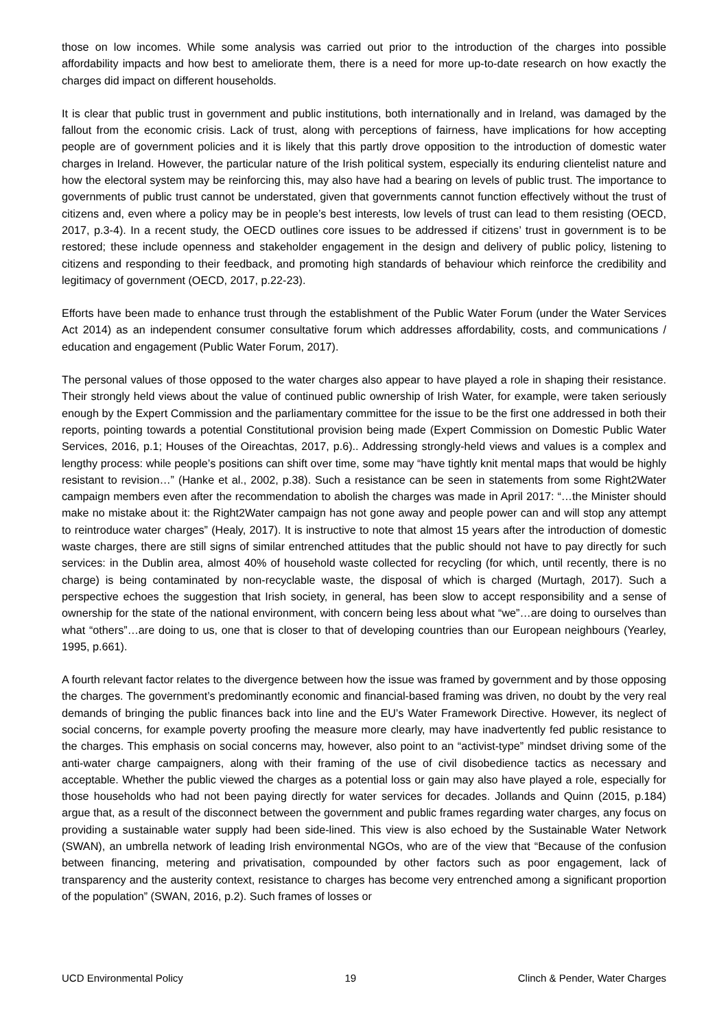those on low incomes. While some analysis was carried out prior to the introduction of the charges into possible affordability impacts and how best to ameliorate them, there is a need for more up-to-date research on how exactly the charges did impact on different households.
It is clear that public trust in government and public institutions, both internationally and in Ireland, was damaged by the fallout from the economic crisis. Lack of trust, along with perceptions of fairness, have implications for how accepting people are of government policies and it is likely that this partly drove opposition to the introduction of domestic water charges in Ireland. However, the particular nature of the Irish political system, especially its enduring clientelist nature and how the electoral system may be reinforcing this, may also have had a bearing on levels of public trust. The importance to governments of public trust cannot be understated, given that governments cannot function effectively without the trust of citizens and, even where a policy may be in people’s best interests, low levels of trust can lead to them resisting (OECD, 2017, p.3-4). In a recent study, the OECD outlines core issues to be addressed if citizens’ trust in government is to be restored; these include openness and stakeholder engagement in the design and delivery of public policy, listening to citizens and responding to their feedback, and promoting high standards of behaviour which reinforce the credibility and legitimacy of government (OECD, 2017, p.22-23).
Efforts have been made to enhance trust through the establishment of the Public Water Forum (under the Water Services Act 2014) as an independent consumer consultative forum which addresses affordability, costs, and communications / education and engagement (Public Water Forum, 2017).
The personal values of those opposed to the water charges also appear to have played a role in shaping their resistance. Their strongly held views about the value of continued public ownership of Irish Water, for example, were taken seriously enough by the Expert Commission and the parliamentary committee for the issue to be the first one addressed in both their reports, pointing towards a potential Constitutional provision being made (Expert Commission on Domestic Public Water Services, 2016, p.1; Houses of the Oireachtas, 2017, p.6).. Addressing strongly-held views and values is a complex and lengthy process: while people’s positions can shift over time, some may “have tightly knit mental maps that would be highly resistant to revision…” (Hanke et al., 2002, p.38). Such a resistance can be seen in statements from some Right2Water campaign members even after the recommendation to abolish the charges was made in April 2017: “…the Minister should make no mistake about it: the Right2Water campaign has not gone away and people power can and will stop any attempt to reintroduce water charges” (Healy, 2017). It is instructive to note that almost 15 years after the introduction of domestic waste charges, there are still signs of similar entrenched attitudes that the public should not have to pay directly for such services: in the Dublin area, almost 40% of household waste collected for recycling (for which, until recently, there is no charge) is being contaminated by non-recyclable waste, the disposal of which is charged (Murtagh, 2017). Such a perspective echoes the suggestion that Irish society, in general, has been slow to accept responsibility and a sense of ownership for the state of the national environment, with concern being less about what “we”…are doing to ourselves than what “others”…are doing to us, one that is closer to that of developing countries than our European neighbours (Yearley, 1995, p.661).
A fourth relevant factor relates to the divergence between how the issue was framed by government and by those opposing the charges. The government’s predominantly economic and financial-based framing was driven, no doubt by the very real demands of bringing the public finances back into line and the EU’s Water Framework Directive. However, its neglect of social concerns, for example poverty proofing the measure more clearly, may have inadvertently fed public resistance to the charges. This emphasis on social concerns may, however, also point to an “activist-type” mindset driving some of the anti-water charge campaigners, along with their framing of the use of civil disobedience tactics as necessary and acceptable. Whether the public viewed the charges as a potential loss or gain may also have played a role, especially for those households who had not been paying directly for water services for decades. Jollands and Quinn (2015, p.184) argue that, as a result of the disconnect between the government and public frames regarding water charges, any focus on providing a sustainable water supply had been side-lined. This view is also echoed by the Sustainable Water Network (SWAN), an umbrella network of leading Irish environmental NGOs, who are of the view that “Because of the confusion between financing, metering and privatisation, compounded by other factors such as poor engagement, lack of transparency and the austerity context, resistance to charges has become very entrenched among a significant proportion of the population” (SWAN, 2016, p.2). Such frames of losses or
UCD Environmental Policy 19 Clinch & Pender, Water Charges